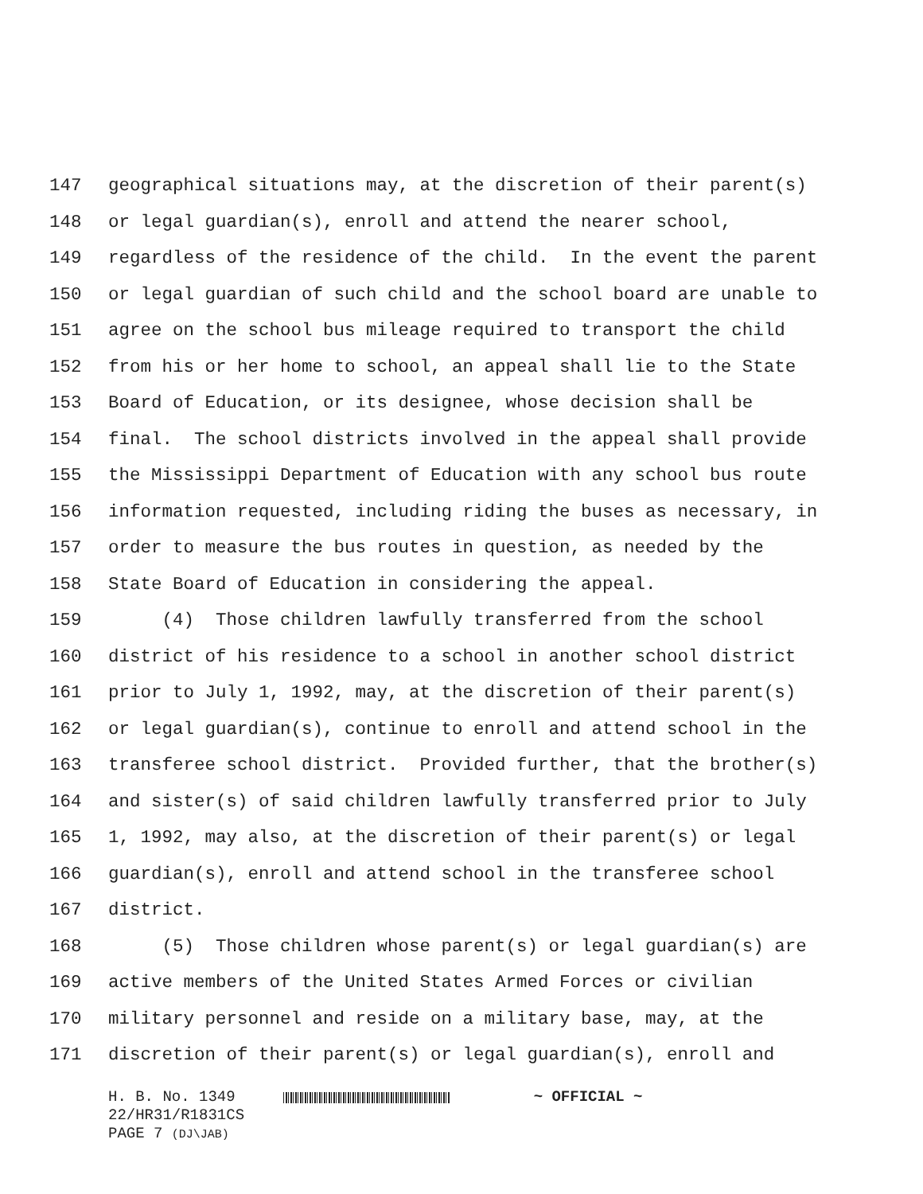147 geographical situations may, at the discretion of their parent(s)
148 or legal guardian(s), enroll and attend the nearer school,
149 regardless of the residence of the child. In the event the parent
150 or legal guardian of such child and the school board are unable to
151 agree on the school bus mileage required to transport the child
152 from his or her home to school, an appeal shall lie to the State
153 Board of Education, or its designee, whose decision shall be
154 final. The school districts involved in the appeal shall provide
155 the Mississippi Department of Education with any school bus route
156 information requested, including riding the buses as necessary, in
157 order to measure the bus routes in question, as needed by the
158 State Board of Education in considering the appeal.
159 (4) Those children lawfully transferred from the school
160 district of his residence to a school in another school district
161 prior to July 1, 1992, may, at the discretion of their parent(s)
162 or legal guardian(s), continue to enroll and attend school in the
163 transferee school district. Provided further, that the brother(s)
164 and sister(s) of said children lawfully transferred prior to July
165 1, 1992, may also, at the discretion of their parent(s) or legal
166 guardian(s), enroll and attend school in the transferee school
167 district.
168 (5) Those children whose parent(s) or legal guardian(s) are
169 active members of the United States Armed Forces or civilian
170 military personnel and reside on a military base, may, at the
171 discretion of their parent(s) or legal guardian(s), enroll and
H. B. No. 1349 ~ OFFICIAL ~
22/HR31/R1831CS
PAGE 7 (DJ\JAB)